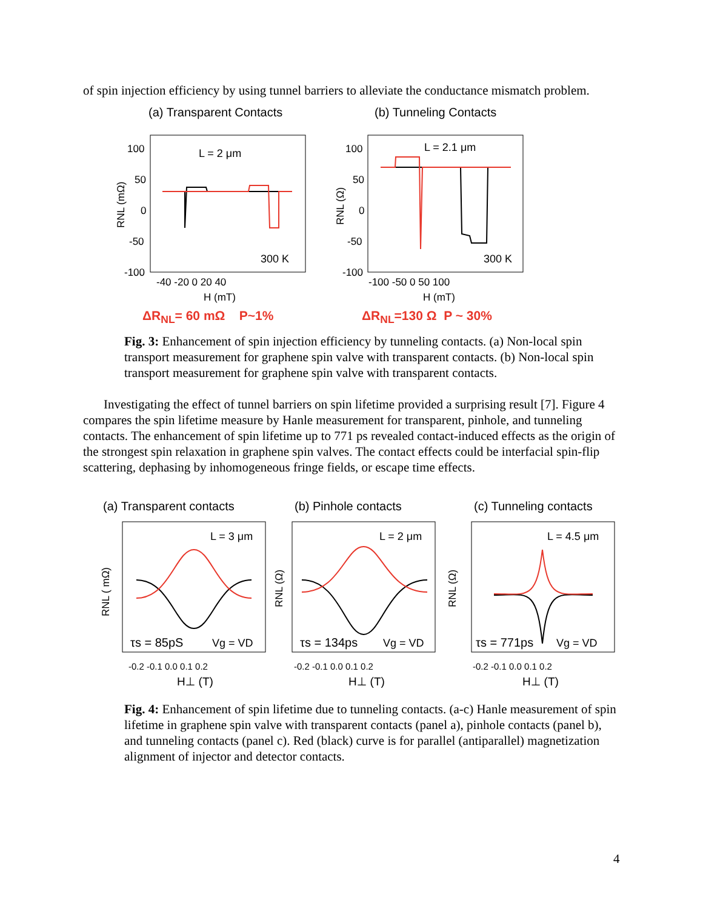of spin injection efficiency by using tunnel barriers to alleviate the conductance mismatch problem.
(a) Transparent Contacts (b) Tunneling Contacts
L = 2 μm
L = 2.1 μm
300 K
300 K
100
50
0
-50
-100
100
50
0
-50
-100
-40 -20 0 20 40
-100 -50 0 50 100
H (mT)
H (mT)
RNL (mΩ)
RNL (Ω)
ΔR<sub>NL</sub>= 60 mΩ P~1% ΔR<sub>NL</sub>=130 Ω P ~ 30%
Fig. 3: Enhancement of spin injection efficiency by tunneling contacts. (a) Non-local spin transport measurement for graphene spin valve with transparent contacts. (b) Non-local spin transport measurement for graphene spin valve with transparent contacts.
Investigating the effect of tunnel barriers on spin lifetime provided a surprising result [7]. Figure 4 compares the spin lifetime measure by Hanle measurement for transparent, pinhole, and tunneling contacts. The enhancement of spin lifetime up to 771 ps revealed contact-induced effects as the origin of the strongest spin relaxation in graphene spin valves. The contact effects could be interfacial spin-flip scattering, dephasing by inhomogeneous fringe fields, or escape time effects.
(a) Transparent contacts (b) Pinhole contacts (c) Tunneling contacts
L = 3 μm
L = 2 μm
L = 4.5 μm
τs = 85pS
Vg = VD
τs = 134ps
Vg = VD
τs = 771ps
Vg = VD
-0.2 -0.1 0.0 0.1 0.2
-0.2 -0.1 0.0 0.1 0.2
-0.2 -0.1 0.0 0.1 0.2
H⊥ (T)
H⊥ (T)
H⊥ (T)
RNL ( mΩ)
RNL (Ω)
RNL (Ω)
Fig. 4: Enhancement of spin lifetime due to tunneling contacts. (a-c) Hanle measurement of spin lifetime in graphene spin valve with transparent contacts (panel a), pinhole contacts (panel b), and tunneling contacts (panel c). Red (black) curve is for parallel (antiparallel) magnetization alignment of injector and detector contacts.
4